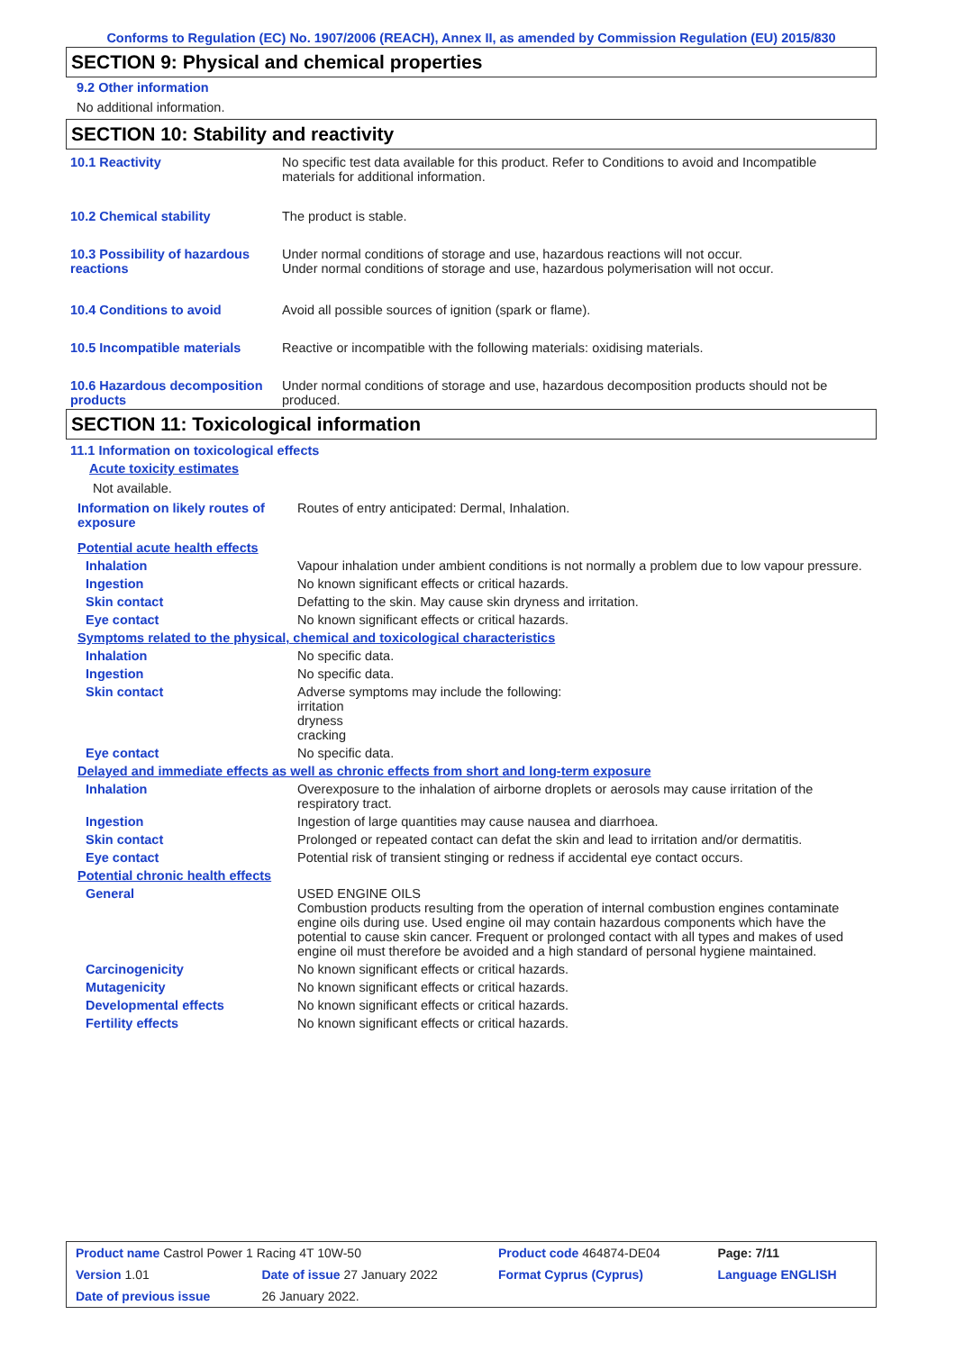Conforms to Regulation (EC) No. 1907/2006 (REACH), Annex II, as amended by Commission Regulation (EU) 2015/830
SECTION 9: Physical and chemical properties
9.2 Other information
No additional information.
SECTION 10: Stability and reactivity
| 10.1 Reactivity | No specific test data available for this product. Refer to Conditions to avoid and Incompatible materials for additional information. |
| 10.2 Chemical stability | The product is stable. |
| 10.3 Possibility of hazardous reactions | Under normal conditions of storage and use, hazardous reactions will not occur. Under normal conditions of storage and use, hazardous polymerisation will not occur. |
| 10.4 Conditions to avoid | Avoid all possible sources of ignition (spark or flame). |
| 10.5 Incompatible materials | Reactive or incompatible with the following materials: oxidising materials. |
| 10.6 Hazardous decomposition products | Under normal conditions of storage and use, hazardous decomposition products should not be produced. |
SECTION 11: Toxicological information
11.1 Information on toxicological effects
Acute toxicity estimates
Not available.
| Information on likely routes of exposure | Routes of entry anticipated: Dermal, Inhalation. |
| Potential acute health effects | |
| Inhalation | Vapour inhalation under ambient conditions is not normally a problem due to low vapour pressure. |
| Ingestion | No known significant effects or critical hazards. |
| Skin contact | Defatting to the skin. May cause skin dryness and irritation. |
| Eye contact | No known significant effects or critical hazards. |
| Symptoms related to the physical, chemical and toxicological characteristics | |
| Inhalation | No specific data. |
| Ingestion | No specific data. |
| Skin contact | Adverse symptoms may include the following: irritation dryness cracking |
| Eye contact | No specific data. |
| Delayed and immediate effects as well as chronic effects from short and long-term exposure | |
| Inhalation | Overexposure to the inhalation of airborne droplets or aerosols may cause irritation of the respiratory tract. |
| Ingestion | Ingestion of large quantities may cause nausea and diarrhoea. |
| Skin contact | Prolonged or repeated contact can defat the skin and lead to irritation and/or dermatitis. |
| Eye contact | Potential risk of transient stinging or redness if accidental eye contact occurs. |
| Potential chronic health effects | |
| General | USED ENGINE OILS Combustion products resulting from the operation of internal combustion engines contaminate engine oils during use. Used engine oil may contain hazardous components which have the potential to cause skin cancer. Frequent or prolonged contact with all types and makes of used engine oil must therefore be avoided and a high standard of personal hygiene maintained. |
| Carcinogenicity | No known significant effects or critical hazards. |
| Mutagenicity | No known significant effects or critical hazards. |
| Developmental effects | No known significant effects or critical hazards. |
| Fertility effects | No known significant effects or critical hazards. |
| Product name Castrol Power 1 Racing 4T 10W-50 | | Product code 464874-DE04 | Page: 7/11 |
| Version 1.01 | Date of issue 27 January 2022 | Format Cyprus (Cyprus) | Language ENGLISH |
| Date of previous issue | 26 January 2022. | | |